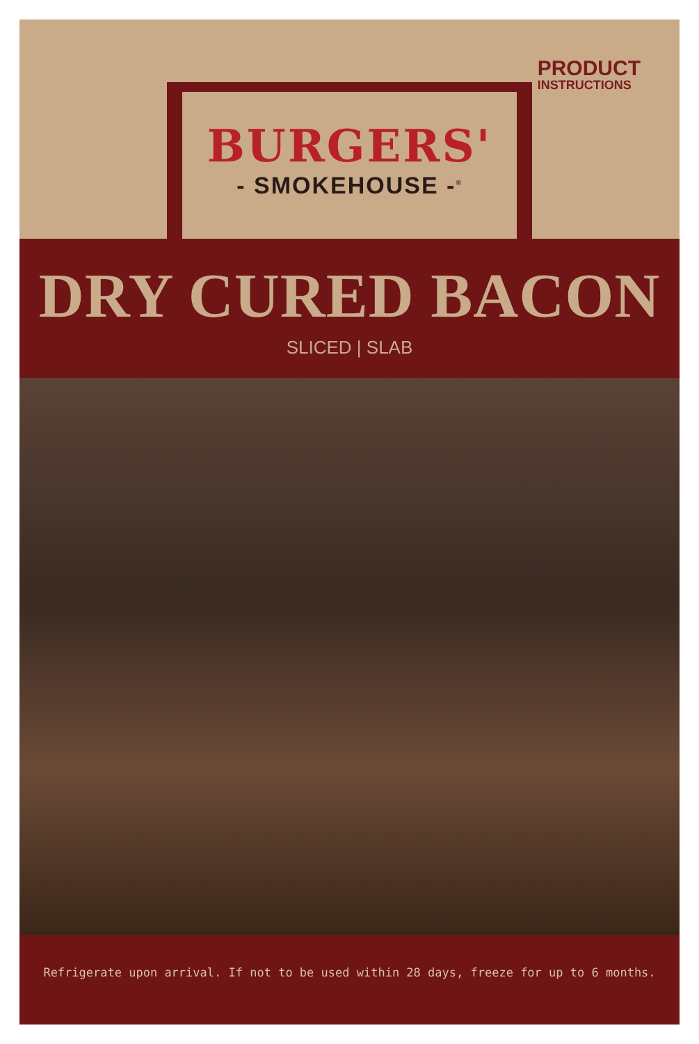PRODUCT
INSTRUCTIONS
BURGERS'
- SMOKEHOUSE -<sup>®</sup>
DRY CURED BACON
SLICED | SLAB
Refrigerate upon arrival. If not to be used within 28 days, freeze for up to 6 months.